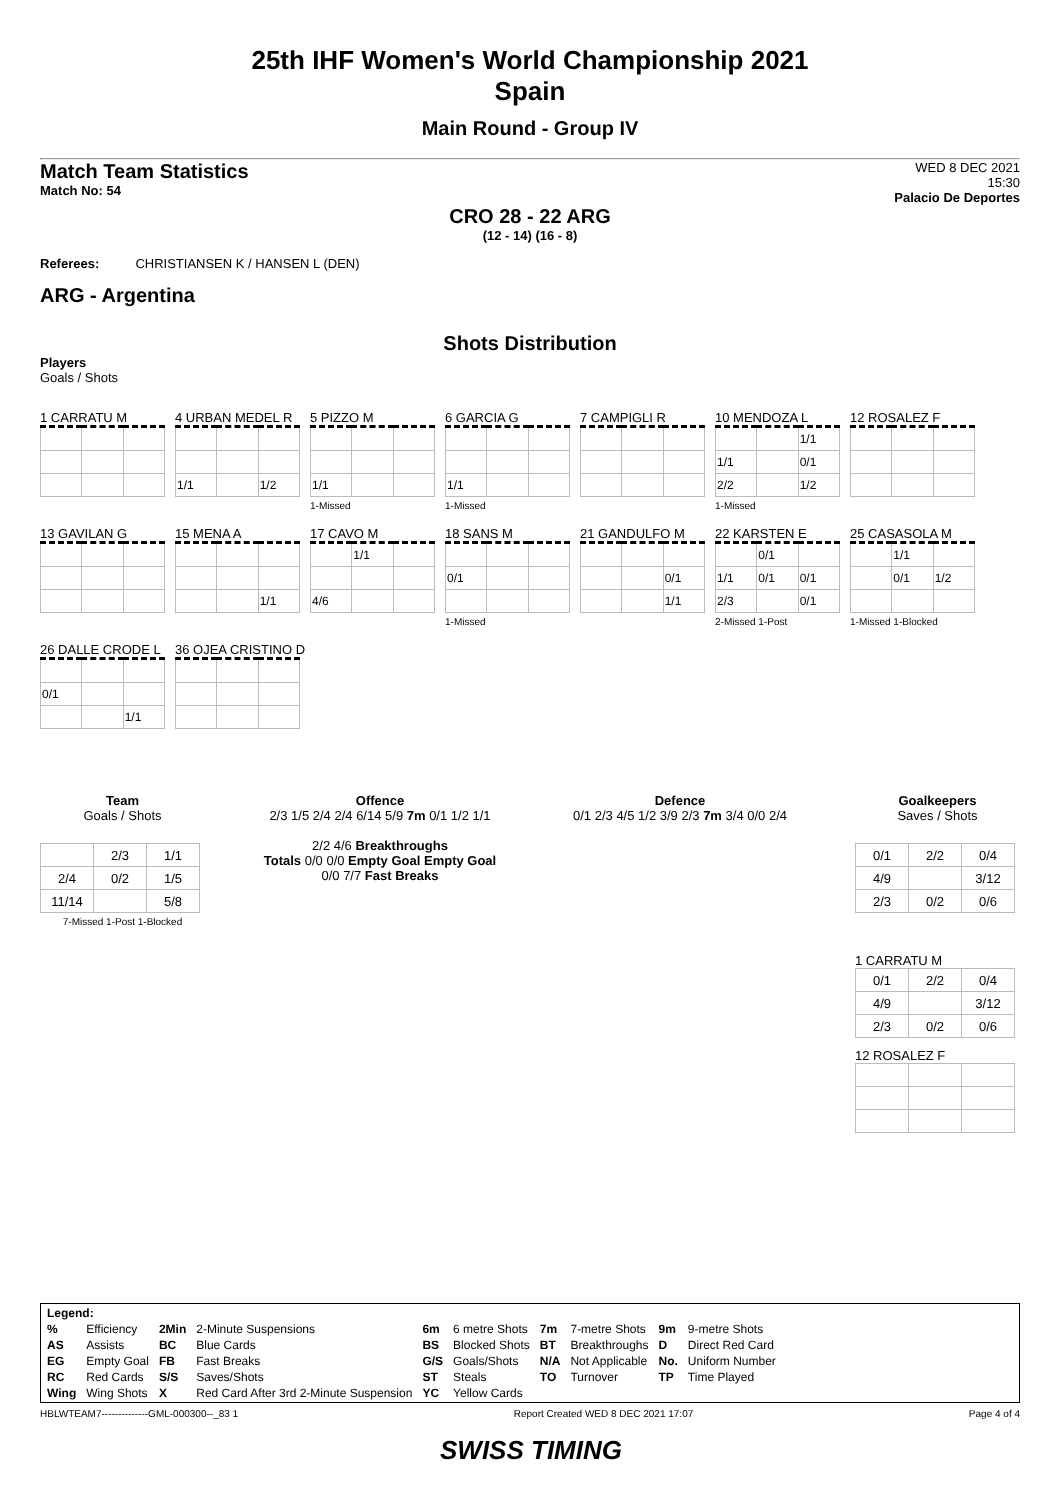25th IHF Women's World Championship 2021
Spain
Main Round - Group IV
Match Team Statistics
Match No: 54
WED 8 DEC 2021
15:30
Palacio De Deportes
CRO 28 - 22 ARG
(12 - 14) (16 - 8)
Referees: CHRISTIANSEN K / HANSEN L (DEN)
ARG - Argentina
Shots Distribution
Players
Goals / Shots
1 CARRATU M
4 URBAN MEDEL R
| 1/1 | | 1/2 |
5 PIZZO M
| 1/1 | | |
1-Missed
6 GARCIA G
| 1/1 | | |
1-Missed
7 CAMPIGLI R
10 MENDOZA L
| | | 1/1 |
| 1/1 | | 0/1 |
| 2/2 | | 1/2 |
1-Missed
12 ROSALEZ F
13 GAVILAN G
15 MENA A
| | | 1/1 |
17 CAVO M
| | 1/1 | |
| 4/6 | | |
18 SANS M
| 0/1 | | |
1-Missed
21 GANDULFO M
| | | 0/1 |
| | | 1/1 |
22 KARSTEN E
| | 0/1 | |
| 1/1 | 0/1 | 0/1 |
| 2/3 | | 0/1 |
2-Missed 1-Post
25 CASASOLA M
| | 1/1 | |
| | 0/1 | 1/2 |
1-Missed 1-Blocked
26 DALLE CRODE L
| 0/1 | | |
| | | 1/1 |
36 OJEA CRISTINO D
Team
Goals / Shots
| | 2/3 | 1/1 |
| 2/4 | 0/2 | 1/5 |
| 11/14 | | 5/8 |
7-Missed 1-Post 1-Blocked
Offence
2/3 1/5 2/4 2/4 6/14 5/9 7m 0/1 1/2 1/1
2/2 4/6 Breakthroughs
Totals 0/0 0/0 Empty Goal Empty Goal
0/0 7/7 Fast Breaks
Defence
0/1 2/3 4/5 1/2 3/9 2/3 7m 3/4 0/0 2/4
Goalkeepers
Saves / Shots
| 0/1 | 2/2 | 0/4 |
| 4/9 | | 3/12 |
| 2/3 | 0/2 | 0/6 |
1 CARRATU M
| 0/1 | 2/2 | 0/4 |
| 4/9 | | 3/12 |
| 2/3 | 0/2 | 0/6 |
12 ROSALEZ F
| Legend: | | | | | | | | | |
| % | Efficiency | 2Min | 2-Minute Suspensions | 6m | 6 metre Shots | 7m | 7-metre Shots | 9m | 9-metre Shots |
| AS | Assists | BC | Blue Cards | BS | Blocked Shots | BT | Breakthroughs | D | Direct Red Card |
| EG | Empty Goal | FB | Fast Breaks | G/S | Goals/Shots | N/A | Not Applicable | No. | Uniform Number |
| RC | Red Cards | S/S | Saves/Shots | ST | Steals | TO | Turnover | TP | Time Played |
| Wing | Wing Shots | X | Red Card After 3rd 2-Minute Suspension | YC | Yellow Cards | | | | |
HBLWTEAM7--------------GML-000300--_83 1 Report Created WED 8 DEC 2021 17:07 Page 4 of 4
SWISS TIMING